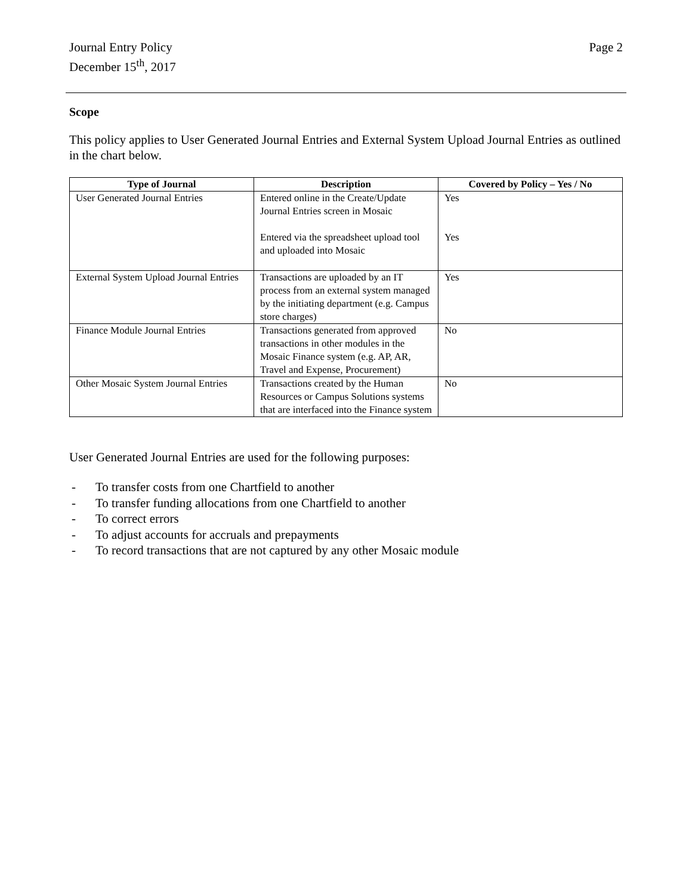Journal Entry Policy
December 15<sup>th</sup>, 2017
Page 2
Scope
This policy applies to User Generated Journal Entries and External System Upload Journal Entries as outlined in the chart below.
| Type of Journal | Description | Covered by Policy – Yes / No |
| --- | --- | --- |
| User Generated Journal Entries | Entered online in the Create/Update Journal Entries screen in Mosaic Entered via the spreadsheet upload tool and uploaded into Mosaic | Yes Yes |
| External System Upload Journal Entries | Transactions are uploaded by an IT process from an external system managed by the initiating department (e.g. Campus store charges) | Yes |
| Finance Module Journal Entries | Transactions generated from approved transactions in other modules in the Mosaic Finance system (e.g. AP, AR, Travel and Expense, Procurement) | No |
| Other Mosaic System Journal Entries | Transactions created by the Human Resources or Campus Solutions systems that are interfaced into the Finance system | No |
User Generated Journal Entries are used for the following purposes:
- To transfer costs from one Chartfield to another
- To transfer funding allocations from one Chartfield to another
- To correct errors
- To adjust accounts for accruals and prepayments
- To record transactions that are not captured by any other Mosaic module